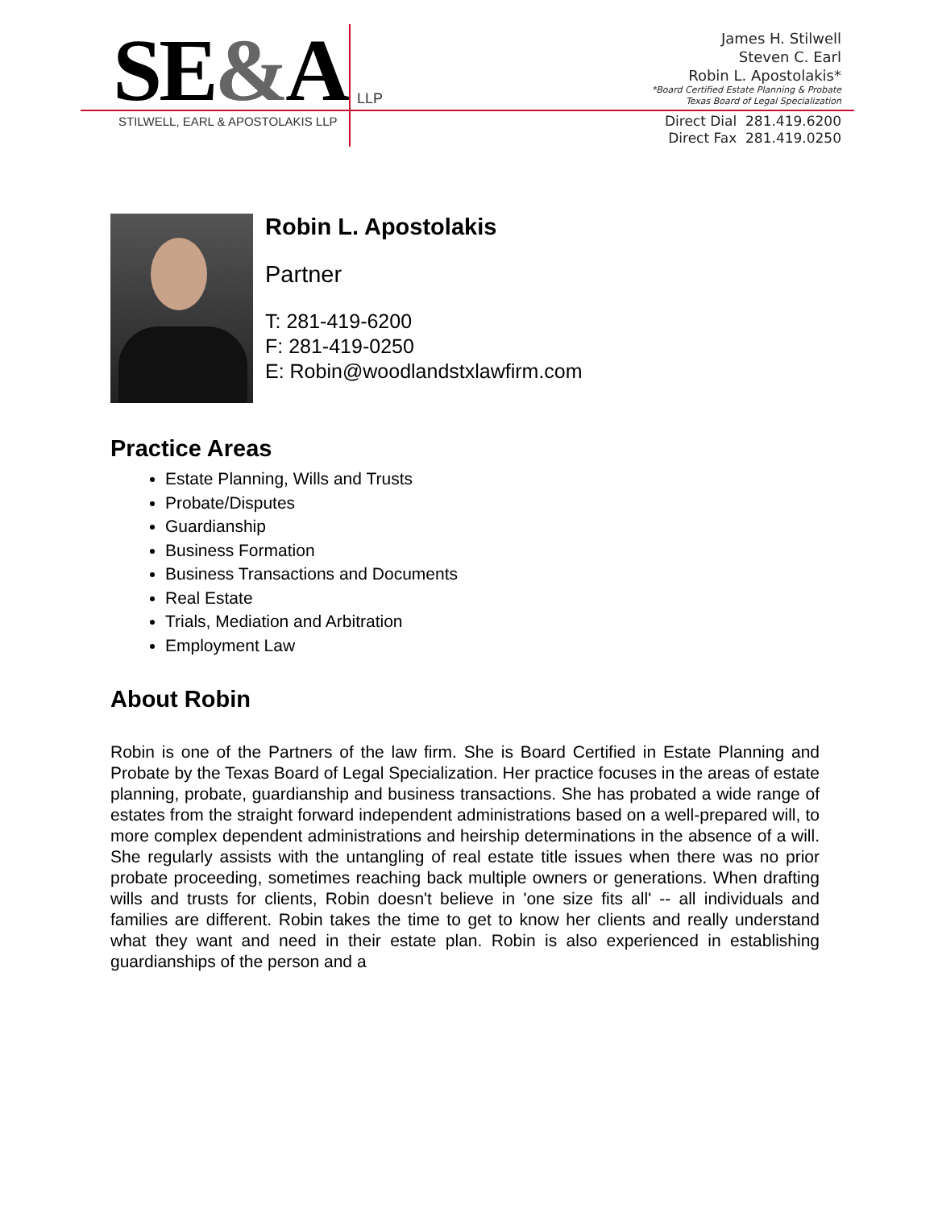SE&A
LLP
STILWELL, EARL & APOSTOLAKIS LLP
James H. Stilwell
Steven C. Earl
Robin L. Apostolakis*
*Board Certified Estate Planning & Probate
Texas Board of Legal Specialization
Direct Dial 281.419.6200
Direct Fax 281.419.0250
Robin L. Apostolakis
Partner
T: 281-419-6200
F: 281-419-0250
E: Robin@woodlandstxlawfirm.com
Practice Areas
Estate Planning, Wills and Trusts
Probate/Disputes
Guardianship
Business Formation
Business Transactions and Documents
Real Estate
Trials, Mediation and Arbitration
Employment Law
About Robin
Robin is one of the Partners of the law firm. She is Board Certified in Estate Planning and Probate by the Texas Board of Legal Specialization. Her practice focuses in the areas of estate planning, probate, guardianship and business transactions. She has probated a wide range of estates from the straight forward independent administrations based on a well-prepared will, to more complex dependent administrations and heirship determinations in the absence of a will. She regularly assists with the untangling of real estate title issues when there was no prior probate proceeding, sometimes reaching back multiple owners or generations. When drafting wills and trusts for clients, Robin doesn't believe in 'one size fits all' -- all individuals and families are different. Robin takes the time to get to know her clients and really understand what they want and need in their estate plan. Robin is also experienced in establishing guardianships of the person and a